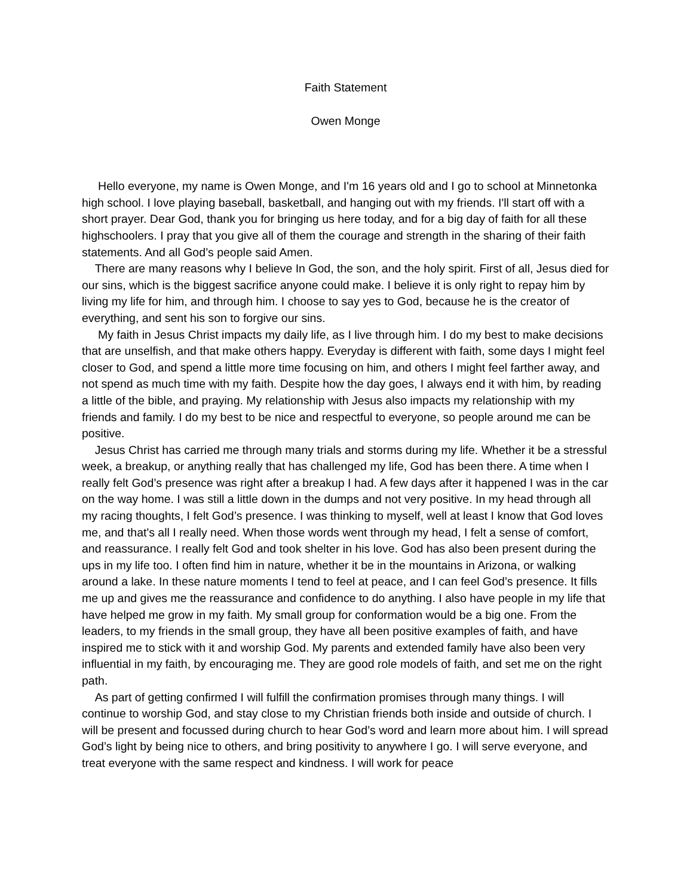Faith Statement
Owen Monge
Hello everyone, my name is Owen Monge, and I'm 16 years old and I go to school at Minnetonka high school. I love playing baseball, basketball, and hanging out with my friends. I'll start off with a short prayer. Dear God, thank you for bringing us here today, and for a big day of faith for all these highschoolers. I pray that you give all of them the courage and strength in the sharing of their faith statements. And all God’s people said Amen.
There are many reasons why I believe In God, the son, and the holy spirit. First of all, Jesus died for our sins, which is the biggest sacrifice anyone could make. I believe it is only right to repay him by living my life for him, and through him. I choose to say yes to God, because he is the creator of everything, and sent his son to forgive our sins.
My faith in Jesus Christ impacts my daily life, as I live through him. I do my best to make decisions that are unselfish, and that make others happy. Everyday is different with faith, some days I might feel closer to God, and spend a little more time focusing on him, and others I might feel farther away, and not spend as much time with my faith. Despite how the day goes, I always end it with him, by reading a little of the bible, and praying. My relationship with Jesus also impacts my relationship with my friends and family. I do my best to be nice and respectful to everyone, so people around me can be positive.
Jesus Christ has carried me through many trials and storms during my life. Whether it be a stressful week, a breakup, or anything really that has challenged my life, God has been there. A time when I really felt God’s presence was right after a breakup I had. A few days after it happened I was in the car on the way home. I was still a little down in the dumps and not very positive. In my head through all my racing thoughts, I felt God’s presence. I was thinking to myself, well at least I know that God loves me, and that's all I really need. When those words went through my head, I felt a sense of comfort, and reassurance. I really felt God and took shelter in his love. God has also been present during the ups in my life too. I often find him in nature, whether it be in the mountains in Arizona, or walking around a lake. In these nature moments I tend to feel at peace, and I can feel God’s presence. It fills me up and gives me the reassurance and confidence to do anything. I also have people in my life that have helped me grow in my faith. My small group for conformation would be a big one. From the leaders, to my friends in the small group, they have all been positive examples of faith, and have inspired me to stick with it and worship God. My parents and extended family have also been very influential in my faith, by encouraging me. They are good role models of faith, and set me on the right path.
As part of getting confirmed I will fulfill the confirmation promises through many things. I will continue to worship God, and stay close to my Christian friends both inside and outside of church. I will be present and focussed during church to hear God’s word and learn more about him. I will spread God’s light by being nice to others, and bring positivity to anywhere I go. I will serve everyone, and treat everyone with the same respect and kindness. I will work for peace